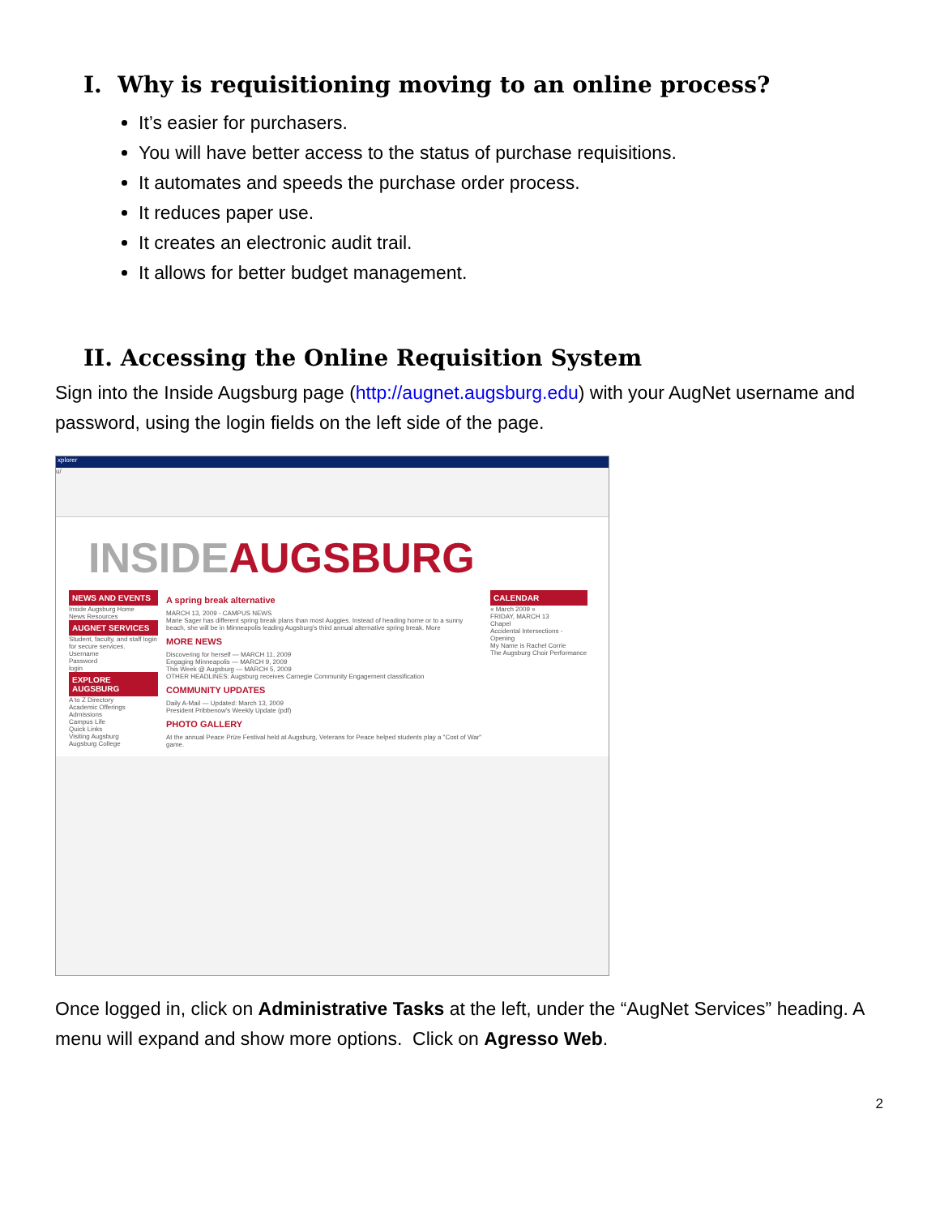I. Why is requisitioning moving to an online process?
It’s easier for purchasers.
You will have better access to the status of purchase requisitions.
It automates and speeds the purchase order process.
It reduces paper use.
It creates an electronic audit trail.
It allows for better budget management.
II. Accessing the Online Requisition System
Sign into the Inside Augsburg page (http://augnet.augsburg.edu) with your AugNet username and password, using the login fields on the left side of the page.
xplorer
u/
INSIDEAUGSBURG
NEWS AND EVENTS
Inside Augsburg Home
News Resources
AUGNET SERVICES
Student, faculty, and staff login for secure services.
Username
Password
login
EXPLORE AUGSBURG
A to Z Directory
Academic Offerings
Admissions
Campus Life
Quick Links
Visiting Augsburg
Augsburg College
A spring break alternative
MARCH 13, 2009 - CAMPUS NEWS
Marie Sager has different spring break plans than most Auggies. Instead of heading home or to a sunny beach, she will be in Minneapolis leading Augsburg's third annual alternative spring break. More
MORE NEWS
Discovering for herself — MARCH 11, 2009
Engaging Minneapolis — MARCH 9, 2009
This Week @ Augsburg — MARCH 5, 2009
OTHER HEADLINES: Augsburg receives Carnegie Community Engagement classification
COMMUNITY UPDATES
Daily A-Mail — Updated: March 13, 2009
President Pribbenow's Weekly Update (pdf)
PHOTO GALLERY
At the annual Peace Prize Festival held at Augsburg, Veterans for Peace helped students play a "Cost of War" game.
CALENDAR
« March 2009 »
FRIDAY, MARCH 13
Chapel
Accidental Intersections - Opening
My Name is Rachel Corrie
The Augsburg Choir Performance
Once logged in, click on Administrative Tasks at the left, under the “AugNet Services” heading. A menu will expand and show more options. Click on Agresso Web.
2